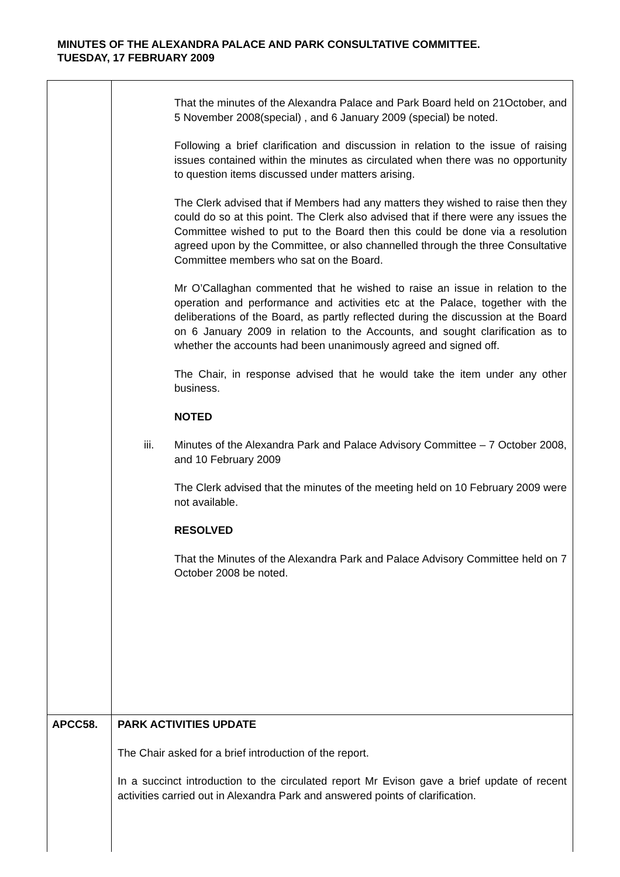MINUTES OF THE ALEXANDRA PALACE AND PARK CONSULTATIVE COMMITTEE.
TUESDAY, 17 FEBRUARY 2009
| | That the minutes of the Alexandra Palace and Park Board held on 21October, and 5 November 2008(special) , and 6 January 2009 (special) be noted. Following a brief clarification and discussion in relation to the issue of raising issues contained within the minutes as circulated when there was no opportunity to question items discussed under matters arising. The Clerk advised that if Members had any matters they wished to raise then they could do so at this point. The Clerk also advised that if there were any issues the Committee wished to put to the Board then this could be done via a resolution agreed upon by the Committee, or also channelled through the three Consultative Committee members who sat on the Board. Mr O’Callaghan commented that he wished to raise an issue in relation to the operation and performance and activities etc at the Palace, together with the deliberations of the Board, as partly reflected during the discussion at the Board on 6 January 2009 in relation to the Accounts, and sought clarification as to whether the accounts had been unanimously agreed and signed off. The Chair, in response advised that he would take the item under any other business. NOTED iii. Minutes of the Alexandra Park and Palace Advisory Committee – 7 October 2008, and 10 February 2009 The Clerk advised that the minutes of the meeting held on 10 February 2009 were not available. RESOLVED That the Minutes of the Alexandra Park and Palace Advisory Committee held on 7 October 2008 be noted. |
| APCC58. | PARK ACTIVITIES UPDATE The Chair asked for a brief introduction of the report. In a succinct introduction to the circulated report Mr Evison gave a brief update of recent activities carried out in Alexandra Park and answered points of clarification. |